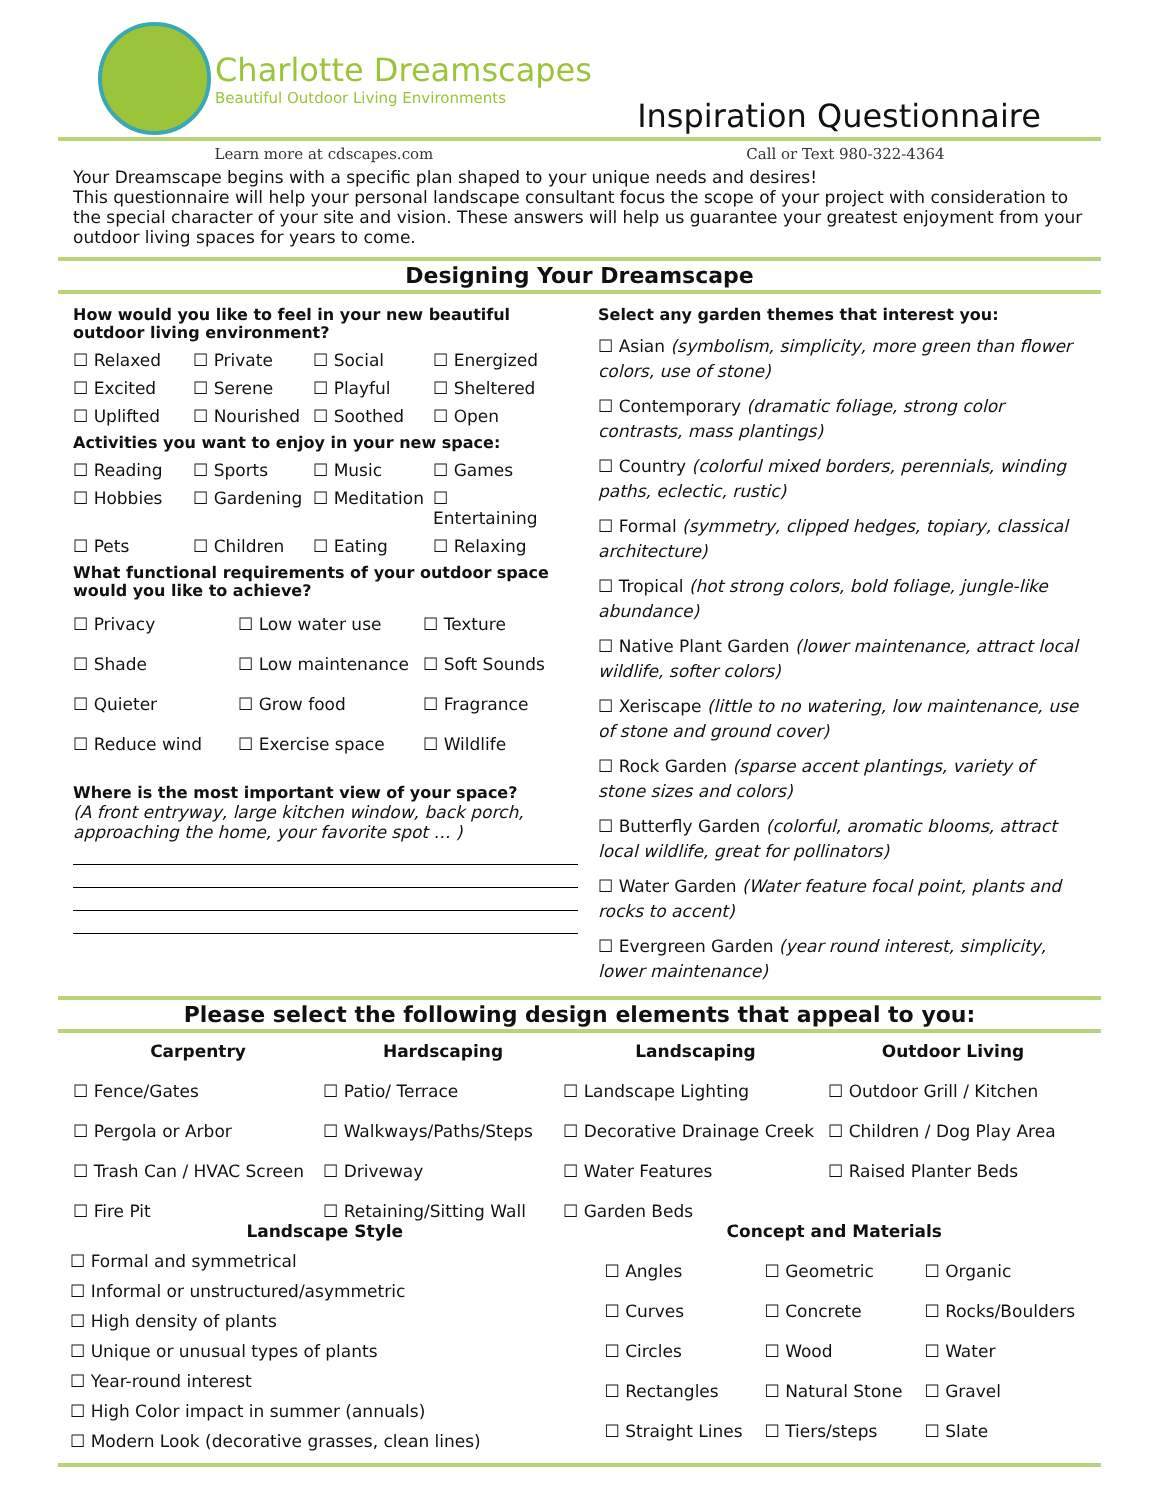Charlotte Dreamscapes
Beautiful Outdoor Living Environments
Inspiration Questionnaire
Learn more at cdscapes.com Call or Text 980-322-4364
Your Dreamscape begins with a specific plan shaped to your unique needs and desires!
This questionnaire will help your personal landscape consultant focus the scope of your project with consideration to the special character of your site and vision. These answers will help us guarantee your greatest enjoyment from your outdoor living spaces for years to come.
Designing Your Dreamscape
How would you like to feel in your new beautiful outdoor living environment?
☐ Relaxed ☐ Private ☐ Social ☐ Energized ☐ Excited ☐ Serene ☐ Playful ☐ Sheltered ☐ Uplifted ☐ Nourished ☐ Soothed ☐ Open
Activities you want to enjoy in your new space:
☐ Reading ☐ Sports ☐ Music ☐ Games ☐ Hobbies ☐ Gardening ☐ Meditation ☐ Entertaining ☐ Pets ☐ Children ☐ Eating ☐ Relaxing
What functional requirements of your outdoor space would you like to achieve?
☐ Privacy ☐ Low water use ☐ Texture ☐ Shade ☐ Low maintenance ☐ Soft Sounds ☐ Quieter ☐ Grow food ☐ Fragrance ☐ Reduce wind ☐ Exercise space ☐ Wildlife
Where is the most important view of your space?
(A front entryway, large kitchen window, back porch, approaching the home, your favorite spot … )
Select any garden themes that interest you:
☐ Asian (symbolism, simplicity, more green than flower colors, use of stone)
☐ Contemporary (dramatic foliage, strong color contrasts, mass plantings)
☐ Country (colorful mixed borders, perennials, winding paths, eclectic, rustic)
☐ Formal (symmetry, clipped hedges, topiary, classical architecture)
☐ Tropical (hot strong colors, bold foliage, jungle-like abundance)
☐ Native Plant Garden (lower maintenance, attract local wildlife, softer colors)
☐ Xeriscape (little to no watering, low maintenance, use of stone and ground cover)
☐ Rock Garden (sparse accent plantings, variety of stone sizes and colors)
☐ Butterfly Garden (colorful, aromatic blooms, attract local wildlife, great for pollinators)
☐ Water Garden (Water feature focal point, plants and rocks to accent)
☐ Evergreen Garden (year round interest, simplicity, lower maintenance)
Please select the following design elements that appeal to you:
Carpentry Hardscaping Landscaping Outdoor Living ☐ Fence/Gates ☐ Patio/ Terrace ☐ Landscape Lighting ☐ Outdoor Grill / Kitchen ☐ Pergola or Arbor ☐ Walkways/Paths/Steps ☐ Decorative Drainage Creek ☐ Children / Dog Play Area ☐ Trash Can / HVAC Screen ☐ Driveway ☐ Water Features ☐ Raised Planter Beds ☐ Fire Pit ☐ Retaining/Sitting Wall ☐ Garden Beds
Landscape Style
☐ Formal and symmetrical
☐ Informal or unstructured/asymmetric
☐ High density of plants
☐ Unique or unusual types of plants
☐ Year-round interest
☐ High Color impact in summer (annuals)
☐ Modern Look (decorative grasses, clean lines)
Concept and Materials
☐ Angles ☐ Geometric ☐ Organic ☐ Curves ☐ Concrete ☐ Rocks/Boulders ☐ Circles ☐ Wood ☐ Water ☐ Rectangles ☐ Natural Stone ☐ Gravel ☐ Straight Lines ☐ Tiers/steps ☐ Slate